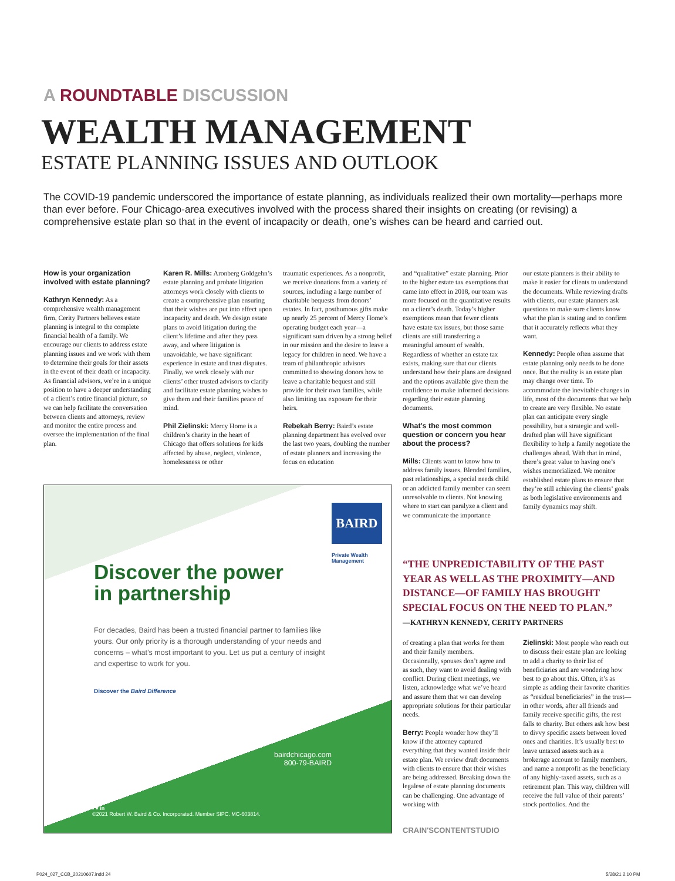A ROUNDTABLE DISCUSSION
WEALTH MANAGEMENT
ESTATE PLANNING ISSUES AND OUTLOOK
The COVID-19 pandemic underscored the importance of estate planning, as individuals realized their own mortality—perhaps more than ever before. Four Chicago-area executives involved with the process shared their insights on creating (or revising) a comprehensive estate plan so that in the event of incapacity or death, one’s wishes can be heard and carried out.
How is your organization involved with estate planning?
Kathryn Kennedy: As a comprehensive wealth management firm, Cerity Partners believes estate planning is integral to the complete financial health of a family. We encourage our clients to address estate planning issues and we work with them to determine their goals for their assets in the event of their death or incapacity. As financial advisors, we’re in a unique position to have a deeper understanding of a client’s entire financial picture, so we can help facilitate the conversation between clients and attorneys, review and monitor the entire process and oversee the implementation of the final plan.
Karen R. Mills: Aronberg Goldgehn’s estate planning and probate litigation attorneys work closely with clients to create a comprehensive plan ensuring that their wishes are put into effect upon incapacity and death. We design estate plans to avoid litigation during the client’s lifetime and after they pass away, and where litigation is unavoidable, we have significant experience in estate and trust disputes. Finally, we work closely with our clients’ other trusted advisors to clarify and facilitate estate planning wishes to give them and their families peace of mind.
Phil Zielinski: Mercy Home is a children’s charity in the heart of Chicago that offers solutions for kids affected by abuse, neglect, violence, homelessness or other
traumatic experiences. As a nonprofit, we receive donations from a variety of sources, including a large number of charitable bequests from donors’ estates. In fact, posthumous gifts make up nearly 25 percent of Mercy Home’s operating budget each year—a significant sum driven by a strong belief in our mission and the desire to leave a legacy for children in need. We have a team of philanthropic advisors committed to showing donors how to leave a charitable bequest and still provide for their own families, while also limiting tax exposure for their heirs.
Rebekah Berry: Baird’s estate planning department has evolved over the last two years, doubling the number of estate planners and increasing the focus on education
and “qualitative” estate planning. Prior to the higher estate tax exemptions that came into effect in 2018, our team was more focused on the quantitative results on a client’s death. Today’s higher exemptions mean that fewer clients have estate tax issues, but those same clients are still transferring a meaningful amount of wealth. Regardless of whether an estate tax exists, making sure that our clients understand how their plans are designed and the options available give them the confidence to make informed decisions regarding their estate planning documents.
What’s the most common question or concern you hear about the process?
Mills: Clients want to know how to address family issues. Blended families, past relationships, a special needs child or an addicted family member can seem unresolvable to clients. Not knowing where to start can paralyze a client and we communicate the importance
our estate planners is their ability to make it easier for clients to understand the documents. While reviewing drafts with clients, our estate planners ask questions to make sure clients know what the plan is stating and to confirm that it accurately reflects what they want.
Kennedy: People often assume that estate planning only needs to be done once. But the reality is an estate plan may change over time. To accommodate the inevitable changes in life, most of the documents that we help to create are very flexible. No estate plan can anticipate every single possibility, but a strategic and well-drafted plan will have significant flexibility to help a family negotiate the challenges ahead. With that in mind, there’s great value to having one’s wishes memorialized. We monitor established estate plans to ensure that they’re still achieving the clients’ goals as both legislative environments and family dynamics may shift.
BAIRD
Private Wealth
Management
Discover the power
in partnership
For decades, Baird has been a trusted financial partner to families like yours. Our only priority is a thorough understanding of your needs and concerns – what’s most important to you. Let us put a century of insight and expertise to work for you.
Discover the Baird Difference
bairdchicago.com
800-79-BAIRD
f ♥ in
©2021 Robert W. Baird & Co. Incorporated. Member SIPC. MC-603814.
“THE UNPREDICTABILITY OF THE PAST YEAR AS WELL AS THE PROXIMITY—AND DISTANCE—OF FAMILY HAS BROUGHT SPECIAL FOCUS ON THE NEED TO PLAN.”
—KATHRYN KENNEDY, CERITY PARTNERS
of creating a plan that works for them and their family members. Occasionally, spouses don’t agree and as such, they want to avoid dealing with conflict. During client meetings, we listen, acknowledge what we’ve heard and assure them that we can develop appropriate solutions for their particular needs.
Berry: People wonder how they’ll know if the attorney captured everything that they wanted inside their estate plan. We review draft documents with clients to ensure that their wishes are being addressed. Breaking down the legalese of estate planning documents can be challenging. One advantage of working with
Zielinski: Most people who reach out to discuss their estate plan are looking to add a charity to their list of beneficiaries and are wondering how best to go about this. Often, it’s as simple as adding their favorite charities as “residual beneficiaries” in the trust—in other words, after all friends and family receive specific gifts, the rest falls to charity. But others ask how best to divvy specific assets between loved ones and charities. It’s usually best to leave untaxed assets such as a brokerage account to family members, and name a nonprofit as the beneficiary of any highly-taxed assets, such as a retirement plan. This way, children will receive the full value of their parents’ stock portfolios. And the
CRAIN'SCONTENTSTUDIO
P024_027_CCB_20210607.indd 24 5/28/21 2:10 PM